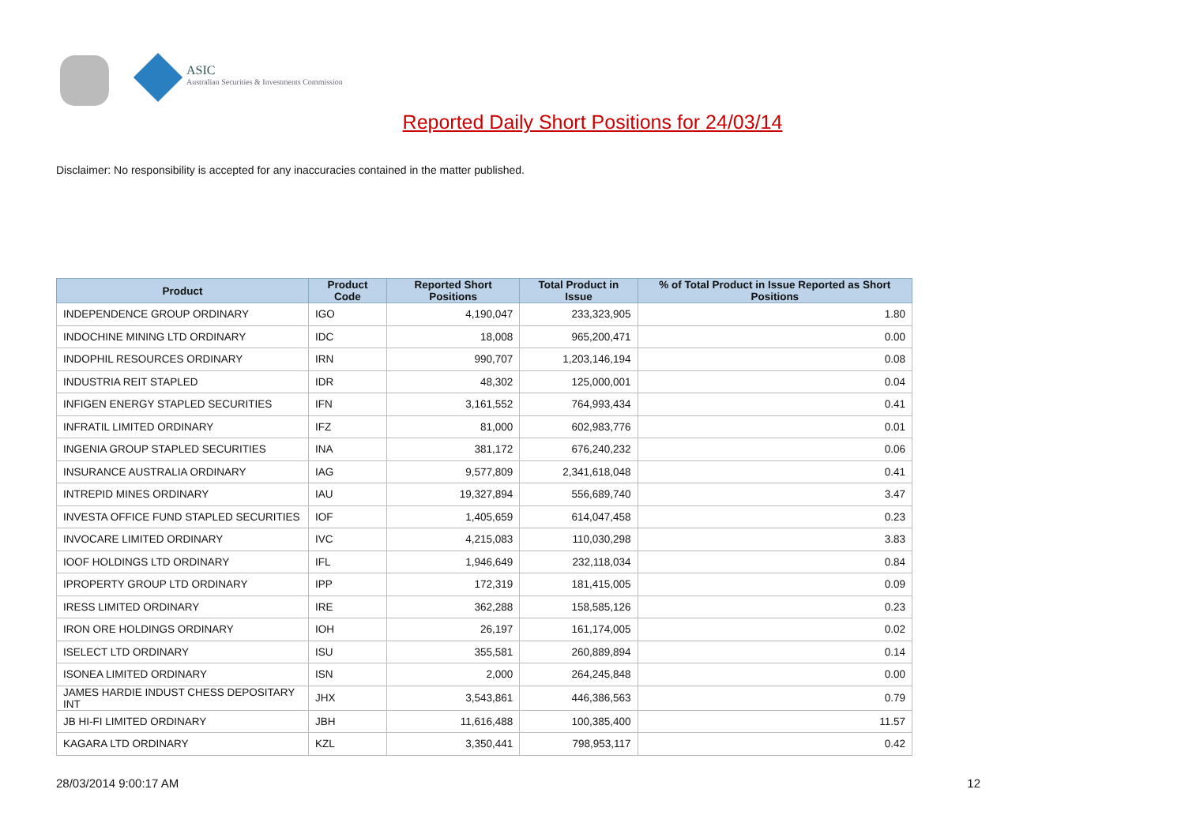ASIC
Australian Securities & Investments Commission
Reported Daily Short Positions for 24/03/14
Disclaimer: No responsibility is accepted for any inaccuracies contained in the matter published.
| Product | Product Code | Reported Short Positions | Total Product in Issue | % of Total Product in Issue Reported as Short Positions |
| --- | --- | --- | --- | --- |
| INDEPENDENCE GROUP ORDINARY | IGO | 4,190,047 | 233,323,905 | 1.80 |
| INDOCHINE MINING LTD ORDINARY | IDC | 18,008 | 965,200,471 | 0.00 |
| INDOPHIL RESOURCES ORDINARY | IRN | 990,707 | 1,203,146,194 | 0.08 |
| INDUSTRIA REIT STAPLED | IDR | 48,302 | 125,000,001 | 0.04 |
| INFIGEN ENERGY STAPLED SECURITIES | IFN | 3,161,552 | 764,993,434 | 0.41 |
| INFRATIL LIMITED ORDINARY | IFZ | 81,000 | 602,983,776 | 0.01 |
| INGENIA GROUP STAPLED SECURITIES | INA | 381,172 | 676,240,232 | 0.06 |
| INSURANCE AUSTRALIA ORDINARY | IAG | 9,577,809 | 2,341,618,048 | 0.41 |
| INTREPID MINES ORDINARY | IAU | 19,327,894 | 556,689,740 | 3.47 |
| INVESTA OFFICE FUND STAPLED SECURITIES | IOF | 1,405,659 | 614,047,458 | 0.23 |
| INVOCARE LIMITED ORDINARY | IVC | 4,215,083 | 110,030,298 | 3.83 |
| IOOF HOLDINGS LTD ORDINARY | IFL | 1,946,649 | 232,118,034 | 0.84 |
| IPROPERTY GROUP LTD ORDINARY | IPP | 172,319 | 181,415,005 | 0.09 |
| IRESS LIMITED ORDINARY | IRE | 362,288 | 158,585,126 | 0.23 |
| IRON ORE HOLDINGS ORDINARY | IOH | 26,197 | 161,174,005 | 0.02 |
| ISELECT LTD ORDINARY | ISU | 355,581 | 260,889,894 | 0.14 |
| ISONEA LIMITED ORDINARY | ISN | 2,000 | 264,245,848 | 0.00 |
| JAMES HARDIE INDUST CHESS DEPOSITARY INT | JHX | 3,543,861 | 446,386,563 | 0.79 |
| JB HI-FI LIMITED ORDINARY | JBH | 11,616,488 | 100,385,400 | 11.57 |
| KAGARA LTD ORDINARY | KZL | 3,350,441 | 798,953,117 | 0.42 |
28/03/2014 9:00:17 AM 12